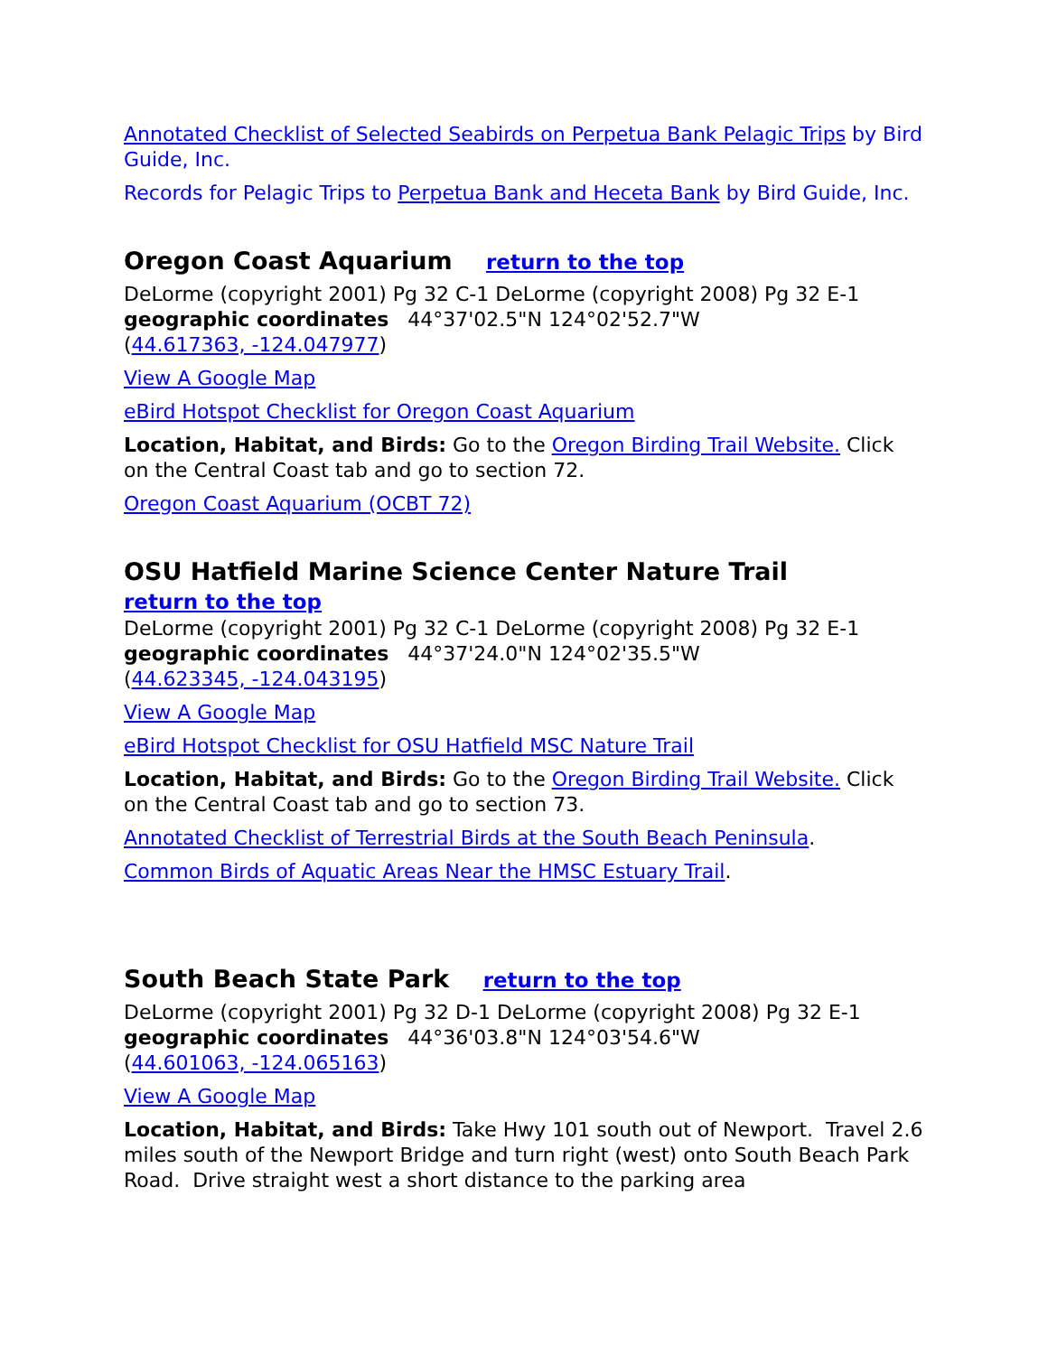Annotated Checklist of Selected Seabirds on Perpetua Bank Pelagic Trips by Bird Guide, Inc.
Records for Pelagic Trips to Perpetua Bank and Heceta Bank by Bird Guide, Inc.
Oregon Coast Aquarium return to the top
DeLorme (copyright 2001) Pg 32 C-1 DeLorme (copyright 2008) Pg 32 E-1
geographic coordinates 44°37'02.5"N 124°02'52.7"W
(44.617363, -124.047977)
View A Google Map
eBird Hotspot Checklist for Oregon Coast Aquarium
Location, Habitat, and Birds: Go to the Oregon Birding Trail Website. Click on the Central Coast tab and go to section 72.
Oregon Coast Aquarium (OCBT 72)
OSU Hatfield Marine Science Center Nature Trail
return to the top
DeLorme (copyright 2001) Pg 32 C-1 DeLorme (copyright 2008) Pg 32 E-1
geographic coordinates 44°37'24.0"N 124°02'35.5"W
(44.623345, -124.043195)
View A Google Map
eBird Hotspot Checklist for OSU Hatfield MSC Nature Trail
Location, Habitat, and Birds: Go to the Oregon Birding Trail Website. Click on the Central Coast tab and go to section 73.
Annotated Checklist of Terrestrial Birds at the South Beach Peninsula.
Common Birds of Aquatic Areas Near the HMSC Estuary Trail.
South Beach State Park return to the top
DeLorme (copyright 2001) Pg 32 D-1 DeLorme (copyright 2008) Pg 32 E-1
geographic coordinates 44°36'03.8"N 124°03'54.6"W
(44.601063, -124.065163)
View A Google Map
Location, Habitat, and Birds: Take Hwy 101 south out of Newport. Travel 2.6 miles south of the Newport Bridge and turn right (west) onto South Beach Park Road. Drive straight west a short distance to the parking area